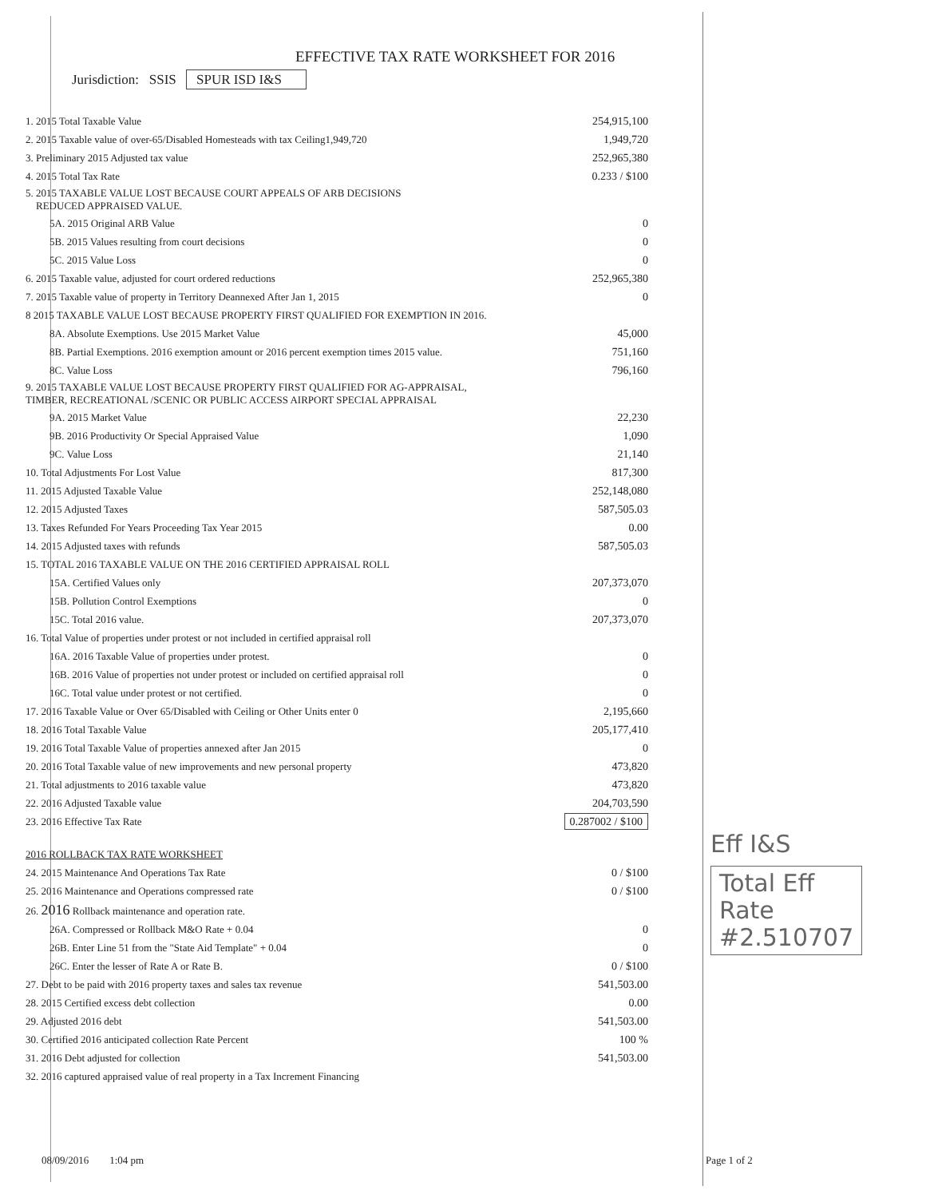EFFECTIVE TAX RATE WORKSHEET FOR 2016
Jurisdiction: SSIS SPUR ISD I&S
| 1. 2015 Total Taxable Value | 254,915,100 |
| 2. 2015 Taxable value of over-65/Disabled Homesteads with tax Ceiling1,949,720 | 1,949,720 |
| 3. Preliminary 2015 Adjusted tax value | 252,965,380 |
| 4. 2015 Total Tax Rate | 0.233 / $100 |
| 5. 2015 TAXABLE VALUE LOST BECAUSE COURT APPEALS OF ARB DECISIONS REDUCED APPRAISED VALUE. | |
| 5A. 2015 Original ARB Value | 0 |
| 5B. 2015 Values resulting from court decisions | 0 |
| 5C. 2015 Value Loss | 0 |
| 6. 2015 Taxable value, adjusted for court ordered reductions | 252,965,380 |
| 7. 2015 Taxable value of property in Territory Deannexed After Jan 1, 2015 | 0 |
| 8 2015 TAXABLE VALUE LOST BECAUSE PROPERTY FIRST QUALIFIED FOR EXEMPTION IN 2016. | |
| 8A. Absolute Exemptions. Use 2015 Market Value | 45,000 |
| 8B. Partial Exemptions. 2016 exemption amount or 2016 percent exemption times 2015 value. | 751,160 |
| 8C. Value Loss | 796,160 |
| 9. 2015 TAXABLE VALUE LOST BECAUSE PROPERTY FIRST QUALIFIED FOR AG-APPRAISAL, TIMBER, RECREATIONAL /SCENIC OR PUBLIC ACCESS AIRPORT SPECIAL APPRAISAL | |
| 9A. 2015 Market Value | 22,230 |
| 9B. 2016 Productivity Or Special Appraised Value | 1,090 |
| 9C. Value Loss | 21,140 |
| 10. Total Adjustments For Lost Value | 817,300 |
| 11. 2015 Adjusted Taxable Value | 252,148,080 |
| 12. 2015 Adjusted Taxes | 587,505.03 |
| 13. Taxes Refunded For Years Proceeding Tax Year 2015 | 0.00 |
| 14. 2015 Adjusted taxes with refunds | 587,505.03 |
| 15. TOTAL 2016 TAXABLE VALUE ON THE 2016 CERTIFIED APPRAISAL ROLL | |
| 15A. Certified Values only | 207,373,070 |
| 15B. Pollution Control Exemptions | 0 |
| 15C. Total 2016 value. | 207,373,070 |
| 16. Total Value of properties under protest or not included in certified appraisal roll | |
| 16A. 2016 Taxable Value of properties under protest. | 0 |
| 16B. 2016 Value of properties not under protest or included on certified appraisal roll | 0 |
| 16C. Total value under protest or not certified. | 0 |
| 17. 2016 Taxable Value or Over 65/Disabled with Ceiling or Other Units enter 0 | 2,195,660 |
| 18. 2016 Total Taxable Value | 205,177,410 |
| 19. 2016 Total Taxable Value of properties annexed after Jan 2015 | 0 |
| 20. 2016 Total Taxable value of new improvements and new personal property | 473,820 |
| 21. Total adjustments to 2016 taxable value | 473,820 |
| 22. 2016 Adjusted Taxable value | 204,703,590 |
| 23. 2016 Effective Tax Rate | 0.287002 / $100 |
| 2016 ROLLBACK TAX RATE WORKSHEET | |
| 24. 2015 Maintenance And Operations Tax Rate | 0 / $100 |
| 25. 2016 Maintenance and Operations compressed rate | 0 / $100 |
| 26. 2016 Rollback maintenance and operation rate. | |
| 26A. Compressed or Rollback M&O Rate + 0.04 | 0 |
| 26B. Enter Line 51 from the "State Aid Template" + 0.04 | 0 |
| 26C. Enter the lesser of Rate A or Rate B. | 0 / $100 |
| 27. Debt to be paid with 2016 property taxes and sales tax revenue | 541,503.00 |
| 28. 2015 Certified excess debt collection | 0.00 |
| 29. Adjusted 2016 debt | 541,503.00 |
| 30. Certified 2016 anticipated collection Rate Percent | 100 % |
| 31. 2016 Debt adjusted for collection | 541,503.00 |
| 32. 2016 captured appraised value of real property in a Tax Increment Financing | |
Eff I&S
Total Eff
Rate
#2.510707
08/09/2016 1:04 pm Page 1 of 2